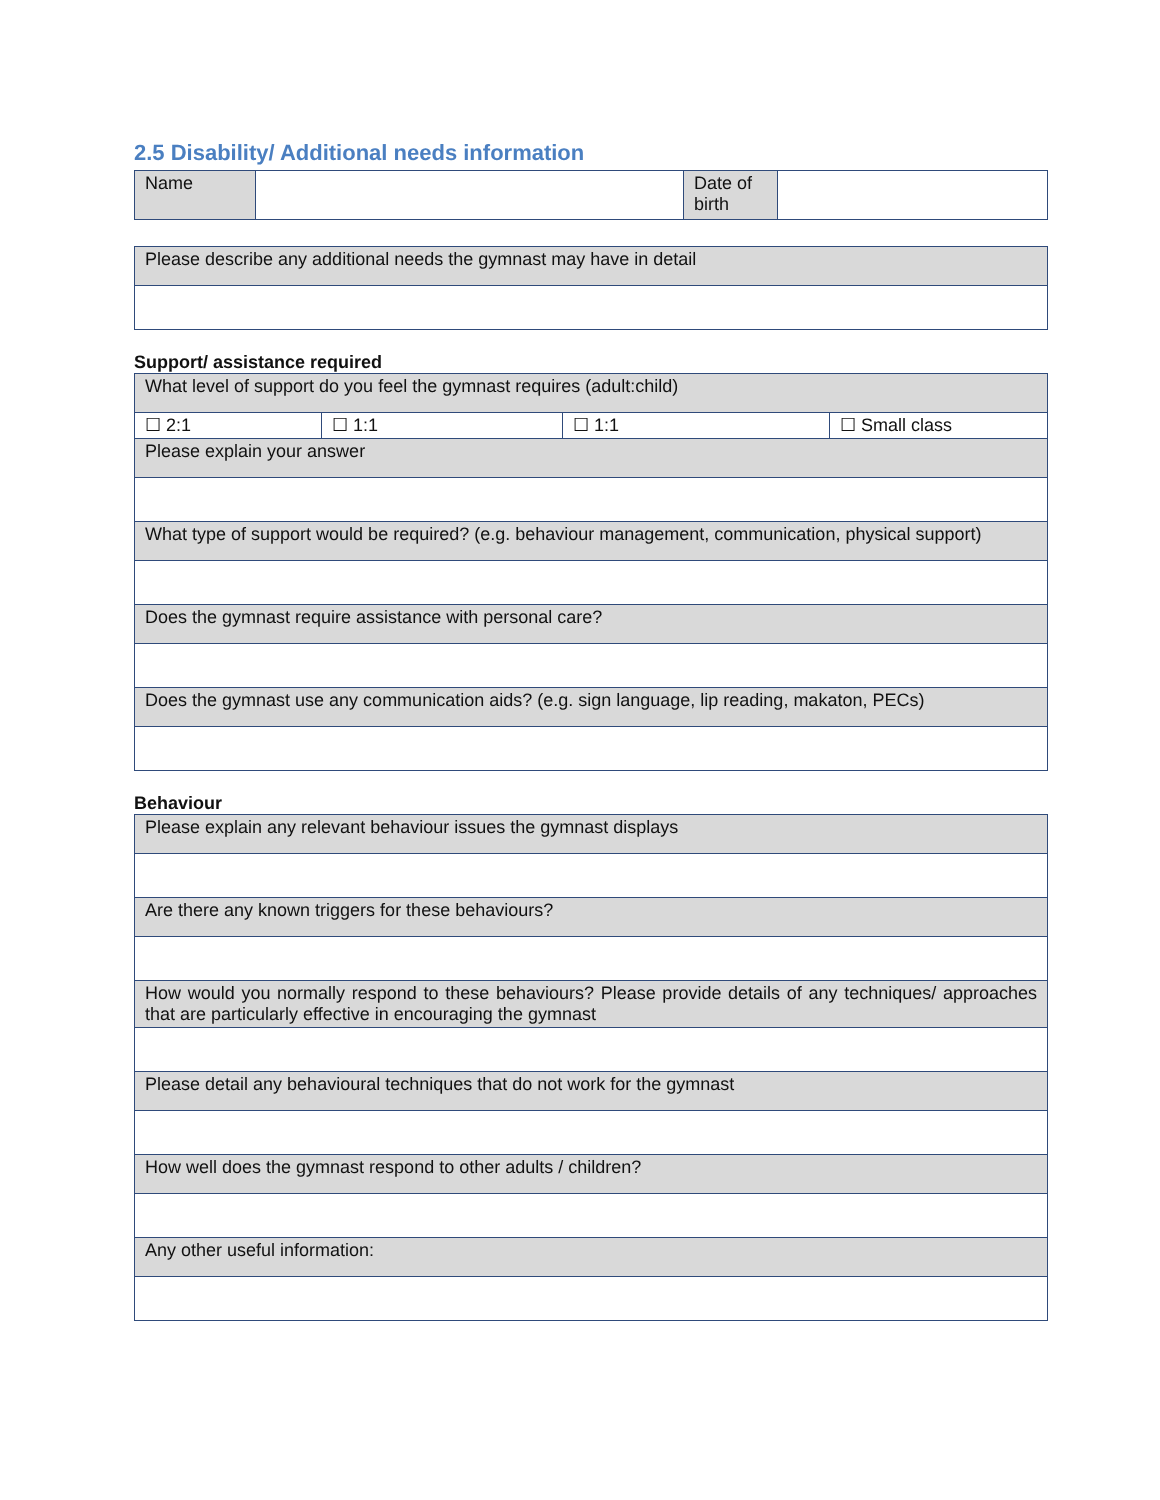2.5 Disability/ Additional needs information
| Name | | Date of birth | |
| Please describe any additional needs the gymnast may have in detail |
Support/ assistance required
| What level of support do you feel the gymnast requires (adult:child) | | | |
| ☐ 2:1 | ☐ 1:1 | ☐ 1:1 | ☐ Small class |
| Please explain your answer | | | |
| What type of support would be required? (e.g. behaviour management, communication, physical support) | | | |
| Does the gymnast require assistance with personal care? | | | |
| Does the gymnast use any communication aids? (e.g. sign language, lip reading, makaton, PECs) | | | |
Behaviour
| Please explain any relevant behaviour issues the gymnast displays |
| Are there any known triggers for these behaviours? |
| How would you normally respond to these behaviours? Please provide details of any techniques/ approaches that are particularly effective in encouraging the gymnast |
| Please detail any behavioural techniques that do not work for the gymnast |
| How well does the gymnast respond to other adults / children? |
| Any other useful information: |